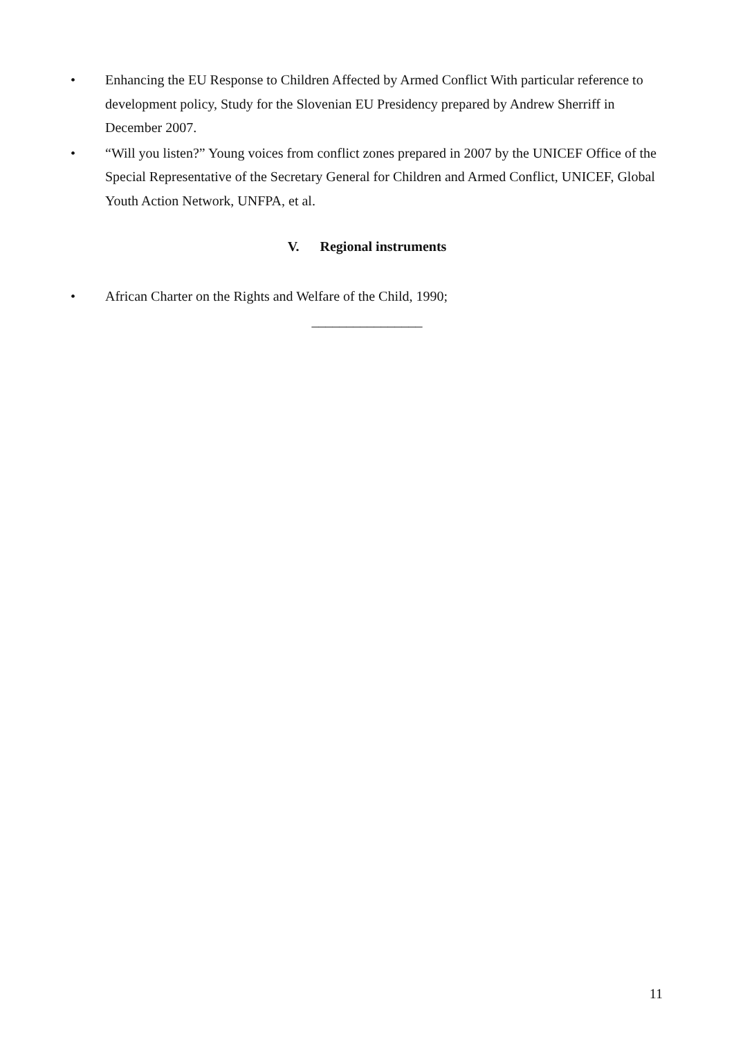• Enhancing the EU Response to Children Affected by Armed Conflict With particular reference to development policy, Study for the Slovenian EU Presidency prepared by Andrew Sherriff in December 2007.
• “Will you listen?” Young voices from conflict zones prepared in 2007 by the UNICEF Office of the Special Representative of the Secretary General for Children and Armed Conflict, UNICEF, Global Youth Action Network, UNFPA, et al.
V. Regional instruments
• African Charter on the Rights and Welfare of the Child, 1990;
________________
11